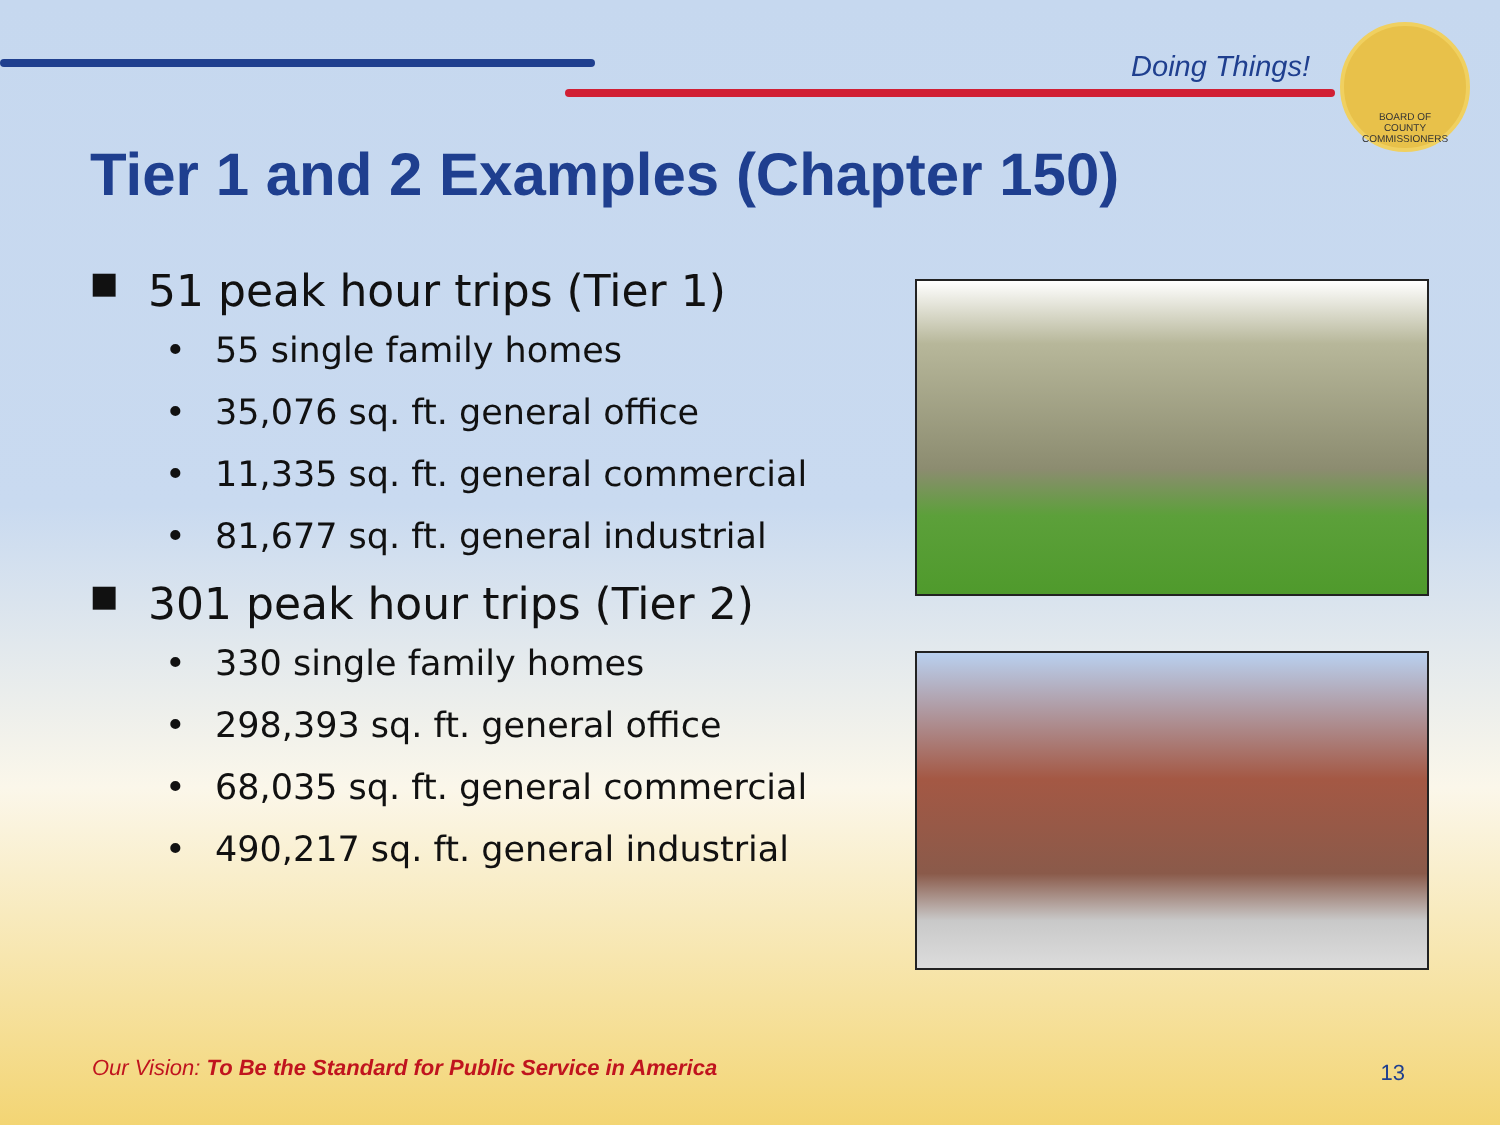Doing Things!
BOARD OF
COUNTY COMMISSIONERS
Tier 1 and 2 Examples (Chapter 150)
■ 51 peak hour trips (Tier 1)
• 55 single family homes
• 35,076 sq. ft. general office
• 11,335 sq. ft. general commercial
• 81,677 sq. ft. general industrial
■ 301 peak hour trips (Tier 2)
• 330 single family homes
• 298,393 sq. ft. general office
• 68,035 sq. ft. general commercial
• 490,217 sq. ft. general industrial
Our Vision: To Be the Standard for Public Service in America
13